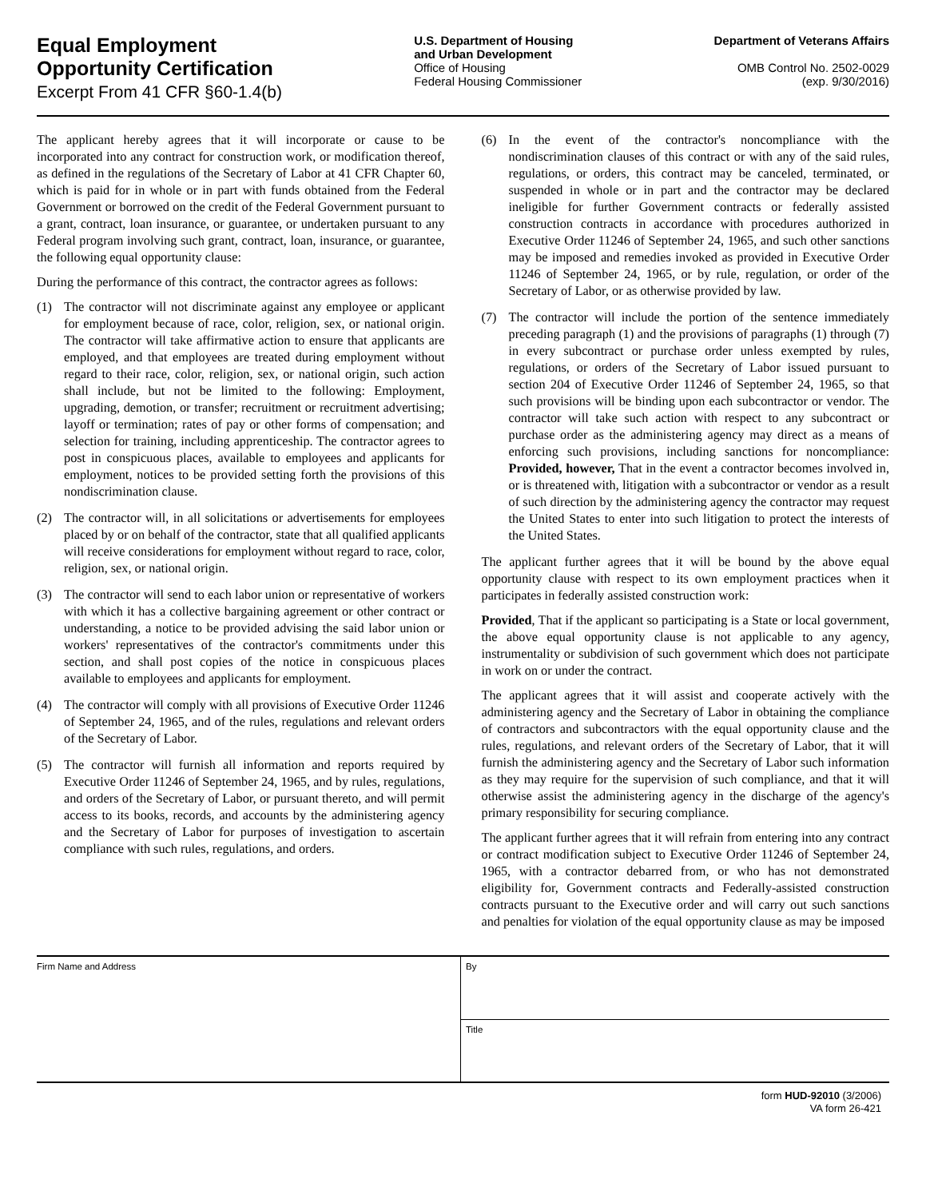Equal Employment
Opportunity Certification
Excerpt From 41 CFR §60-1.4(b)
U.S. Department of Housing
and Urban Development
Office of Housing
Federal Housing Commissioner
Department of Veterans Affairs
OMB Control No. 2502-0029
(exp. 9/30/2016)
The applicant hereby agrees that it will incorporate or cause to be incorporated into any contract for construction work, or modification thereof, as defined in the regulations of the Secretary of Labor at 41 CFR Chapter 60, which is paid for in whole or in part with funds obtained from the Federal Government or borrowed on the credit of the Federal Government pursuant to a grant, contract, loan insurance, or guarantee, or undertaken pursuant to any Federal program involving such grant, contract, loan, insurance, or guarantee, the following equal opportunity clause:
During the performance of this contract, the contractor agrees as follows:
(1) The contractor will not discriminate against any employee or applicant for employment because of race, color, religion, sex, or national origin. The contractor will take affirmative action to ensure that applicants are employed, and that employees are treated during employment without regard to their race, color, religion, sex, or national origin, such action shall include, but not be limited to the following: Employment, upgrading, demotion, or transfer; recruitment or recruitment advertising; layoff or termination; rates of pay or other forms of compensation; and selection for training, including apprenticeship. The contractor agrees to post in conspicuous places, available to employees and applicants for employment, notices to be provided setting forth the provisions of this nondiscrimination clause.
(2) The contractor will, in all solicitations or advertisements for employees placed by or on behalf of the contractor, state that all qualified applicants will receive considerations for employment without regard to race, color, religion, sex, or national origin.
(3) The contractor will send to each labor union or representative of workers with which it has a collective bargaining agreement or other contract or understanding, a notice to be provided advising the said labor union or workers' representatives of the contractor's commitments under this section, and shall post copies of the notice in conspicuous places available to employees and applicants for employment.
(4) The contractor will comply with all provisions of Executive Order 11246 of September 24, 1965, and of the rules, regulations and relevant orders of the Secretary of Labor.
(5) The contractor will furnish all information and reports required by Executive Order 11246 of September 24, 1965, and by rules, regulations, and orders of the Secretary of Labor, or pursuant thereto, and will permit access to its books, records, and accounts by the administering agency and the Secretary of Labor for purposes of investigation to ascertain compliance with such rules, regulations, and orders.
(6) In the event of the contractor's noncompliance with the nondiscrimination clauses of this contract or with any of the said rules, regulations, or orders, this contract may be canceled, terminated, or suspended in whole or in part and the contractor may be declared ineligible for further Government contracts or federally assisted construction contracts in accordance with procedures authorized in Executive Order 11246 of September 24, 1965, and such other sanctions may be imposed and remedies invoked as provided in Executive Order 11246 of September 24, 1965, or by rule, regulation, or order of the Secretary of Labor, or as otherwise provided by law.
(7) The contractor will include the portion of the sentence immediately preceding paragraph (1) and the provisions of paragraphs (1) through (7) in every subcontract or purchase order unless exempted by rules, regulations, or orders of the Secretary of Labor issued pursuant to section 204 of Executive Order 11246 of September 24, 1965, so that such provisions will be binding upon each subcontractor or vendor. The contractor will take such action with respect to any subcontract or purchase order as the administering agency may direct as a means of enforcing such provisions, including sanctions for noncompliance: Provided, however, That in the event a contractor becomes involved in, or is threatened with, litigation with a subcontractor or vendor as a result of such direction by the administering agency the contractor may request the United States to enter into such litigation to protect the interests of the United States.
The applicant further agrees that it will be bound by the above equal opportunity clause with respect to its own employment practices when it participates in federally assisted construction work:
Provided, That if the applicant so participating is a State or local government, the above equal opportunity clause is not applicable to any agency, instrumentality or subdivision of such government which does not participate in work on or under the contract.
The applicant agrees that it will assist and cooperate actively with the administering agency and the Secretary of Labor in obtaining the compliance of contractors and subcontractors with the equal opportunity clause and the rules, regulations, and relevant orders of the Secretary of Labor, that it will furnish the administering agency and the Secretary of Labor such information as they may require for the supervision of such compliance, and that it will otherwise assist the administering agency in the discharge of the agency's primary responsibility for securing compliance.
The applicant further agrees that it will refrain from entering into any contract or contract modification subject to Executive Order 11246 of September 24, 1965, with a contractor debarred from, or who has not demonstrated eligibility for, Government contracts and Federally-assisted construction contracts pursuant to the Executive order and will carry out such sanctions and penalties for violation of the equal opportunity clause as may be imposed
Firm Name and Address By
Title
form HUD-92010 (3/2006)
VA form 26-421